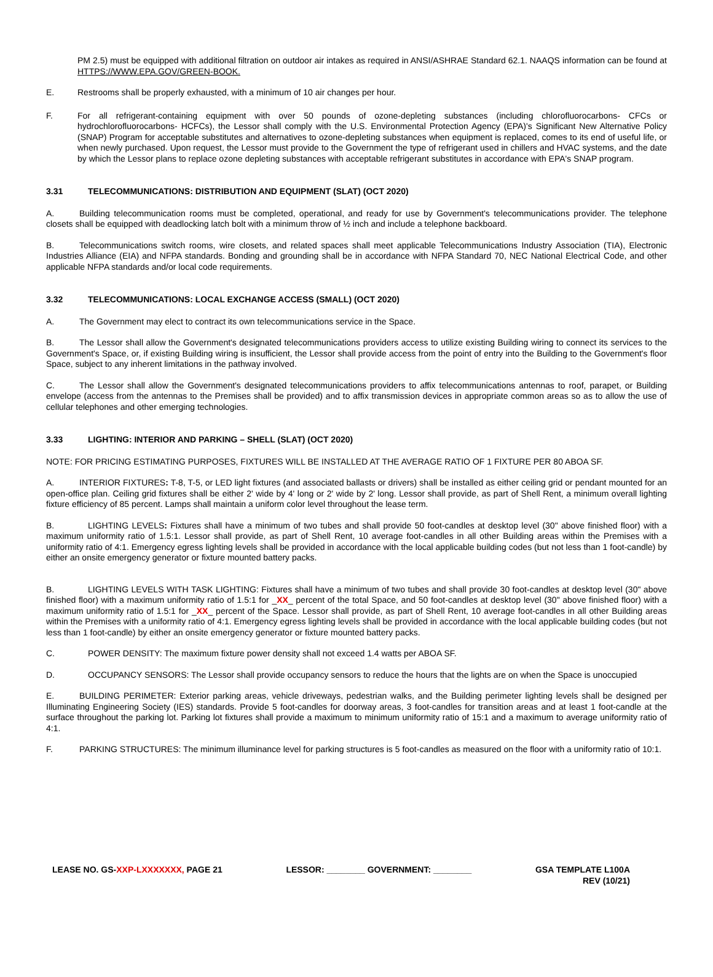PM 2.5) must be equipped with additional filtration on outdoor air intakes as required in ANSI/ASHRAE Standard 62.1. NAAQS information can be found at HTTPS://WWW.EPA.GOV/GREEN-BOOK.
E. Restrooms shall be properly exhausted, with a minimum of 10 air changes per hour.
F. For all refrigerant-containing equipment with over 50 pounds of ozone-depleting substances (including chlorofluorocarbons- CFCs or hydrochlorofluorocarbons- HCFCs), the Lessor shall comply with the U.S. Environmental Protection Agency (EPA)'s Significant New Alternative Policy (SNAP) Program for acceptable substitutes and alternatives to ozone-depleting substances when equipment is replaced, comes to its end of useful life, or when newly purchased. Upon request, the Lessor must provide to the Government the type of refrigerant used in chillers and HVAC systems, and the date by which the Lessor plans to replace ozone depleting substances with acceptable refrigerant substitutes in accordance with EPA's SNAP program.
3.31 TELECOMMUNICATIONS: DISTRIBUTION AND EQUIPMENT (SLAT) (OCT 2020)
A. Building telecommunication rooms must be completed, operational, and ready for use by Government's telecommunications provider. The telephone closets shall be equipped with deadlocking latch bolt with a minimum throw of ½ inch and include a telephone backboard.
B. Telecommunications switch rooms, wire closets, and related spaces shall meet applicable Telecommunications Industry Association (TIA), Electronic Industries Alliance (EIA) and NFPA standards. Bonding and grounding shall be in accordance with NFPA Standard 70, NEC National Electrical Code, and other applicable NFPA standards and/or local code requirements.
3.32 TELECOMMUNICATIONS: LOCAL EXCHANGE ACCESS (SMALL) (OCT 2020)
A. The Government may elect to contract its own telecommunications service in the Space.
B. The Lessor shall allow the Government's designated telecommunications providers access to utilize existing Building wiring to connect its services to the Government's Space, or, if existing Building wiring is insufficient, the Lessor shall provide access from the point of entry into the Building to the Government's floor Space, subject to any inherent limitations in the pathway involved.
C. The Lessor shall allow the Government's designated telecommunications providers to affix telecommunications antennas to roof, parapet, or Building envelope (access from the antennas to the Premises shall be provided) and to affix transmission devices in appropriate common areas so as to allow the use of cellular telephones and other emerging technologies.
3.33 LIGHTING: INTERIOR AND PARKING – SHELL (SLAT) (OCT 2020)
NOTE: FOR PRICING ESTIMATING PURPOSES, FIXTURES WILL BE INSTALLED AT THE AVERAGE RATIO OF 1 FIXTURE PER 80 ABOA SF.
A. INTERIOR FIXTURES: T-8, T-5, or LED light fixtures (and associated ballasts or drivers) shall be installed as either ceiling grid or pendant mounted for an open-office plan. Ceiling grid fixtures shall be either 2' wide by 4' long or 2' wide by 2' long. Lessor shall provide, as part of Shell Rent, a minimum overall lighting fixture efficiency of 85 percent. Lamps shall maintain a uniform color level throughout the lease term.
B. LIGHTING LEVELS: Fixtures shall have a minimum of two tubes and shall provide 50 foot-candles at desktop level (30" above finished floor) with a maximum uniformity ratio of 1.5:1. Lessor shall provide, as part of Shell Rent, 10 average foot-candles in all other Building areas within the Premises with a uniformity ratio of 4:1. Emergency egress lighting levels shall be provided in accordance with the local applicable building codes (but not less than 1 foot-candle) by either an onsite emergency generator or fixture mounted battery packs.
B. LIGHTING LEVELS WITH TASK LIGHTING: Fixtures shall have a minimum of two tubes and shall provide 30 foot-candles at desktop level (30" above finished floor) with a maximum uniformity ratio of 1.5:1 for _XX_ percent of the total Space, and 50 foot-candles at desktop level (30" above finished floor) with a maximum uniformity ratio of 1.5:1 for _XX_ percent of the Space. Lessor shall provide, as part of Shell Rent, 10 average foot-candles in all other Building areas within the Premises with a uniformity ratio of 4:1. Emergency egress lighting levels shall be provided in accordance with the local applicable building codes (but not less than 1 foot-candle) by either an onsite emergency generator or fixture mounted battery packs.
C. POWER DENSITY: The maximum fixture power density shall not exceed 1.4 watts per ABOA SF.
D. OCCUPANCY SENSORS: The Lessor shall provide occupancy sensors to reduce the hours that the lights are on when the Space is unoccupied
E. BUILDING PERIMETER: Exterior parking areas, vehicle driveways, pedestrian walks, and the Building perimeter lighting levels shall be designed per Illuminating Engineering Society (IES) standards. Provide 5 foot-candles for doorway areas, 3 foot-candles for transition areas and at least 1 foot-candle at the surface throughout the parking lot. Parking lot fixtures shall provide a maximum to minimum uniformity ratio of 15:1 and a maximum to average uniformity ratio of 4:1.
F. PARKING STRUCTURES: The minimum illuminance level for parking structures is 5 foot-candles as measured on the floor with a uniformity ratio of 10:1.
LEASE NO. GS-XXP-LXXXXXXX, PAGE 21
LESSOR: ________ GOVERNMENT: ________
GSA TEMPLATE L100A
REV (10/21)